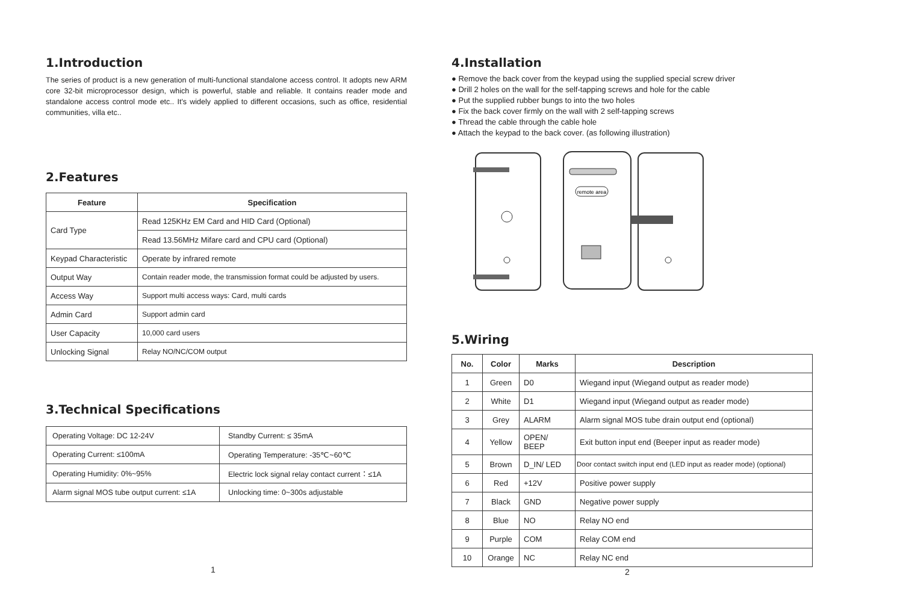1.Introduction
The series of product is a new generation of multi-functional standalone access control. It adopts new ARM core 32-bit microprocessor design, which is powerful, stable and reliable. It contains reader mode and standalone access control mode etc.. It's widely applied to different occasions, such as office, residential communities, villa etc..
2.Features
| Feature | Specification |
| --- | --- |
| Card Type | Read 125KHz EM Card and HID Card (Optional) |
| | Read 13.56MHz Mifare card and CPU card (Optional) |
| Keypad Characteristic | Operate by infrared remote |
| Output Way | Contain reader mode, the transmission format could be adjusted by users. |
| Access Way | Support multi access ways: Card, multi cards |
| Admin Card | Support admin card |
| User Capacity | 10,000 card users |
| Unlocking Signal | Relay NO/NC/COM output |
3.Technical Specifications
| Operating Voltage: DC 12-24V | Standby Current: ≤ 35mA |
| Operating Current: ≤100mA | Operating Temperature: -35℃~60℃ |
| Operating Humidity: 0%~95% | Electric lock signal relay contact current：≤1A |
| Alarm signal MOS tube output current: ≤1A | Unlocking time: 0~300s adjustable |
1
4.Installation
● Remove the back cover from the keypad using the supplied special screw driver
● Drill 2 holes on the wall for the self-tapping screws and hole for the cable
● Put the supplied rubber bungs to into the two holes
● Fix the back cover firmly on the wall with 2 self-tapping screws
● Thread the cable through the cable hole
● Attach the keypad to the back cover. (as following illustration)
remote area
5.Wiring
| No. | Color | Marks | Description |
| --- | --- | --- | --- |
| 1 | Green | D0 | Wiegand input (Wiegand output as reader mode) |
| 2 | White | D1 | Wiegand input (Wiegand output as reader mode) |
| 3 | Grey | ALARM | Alarm signal MOS tube drain output end (optional) |
| 4 | Yellow | OPEN/ BEEP | Exit button input end (Beeper input as reader mode) |
| 5 | Brown | D_IN/ LED | Door contact switch input end (LED input as reader mode) (optional) |
| 6 | Red | +12V | Positive power supply |
| 7 | Black | GND | Negative power supply |
| 8 | Blue | NO | Relay NO end |
| 9 | Purple | COM | Relay COM end |
| 10 | Orange | NC | Relay NC end |
2